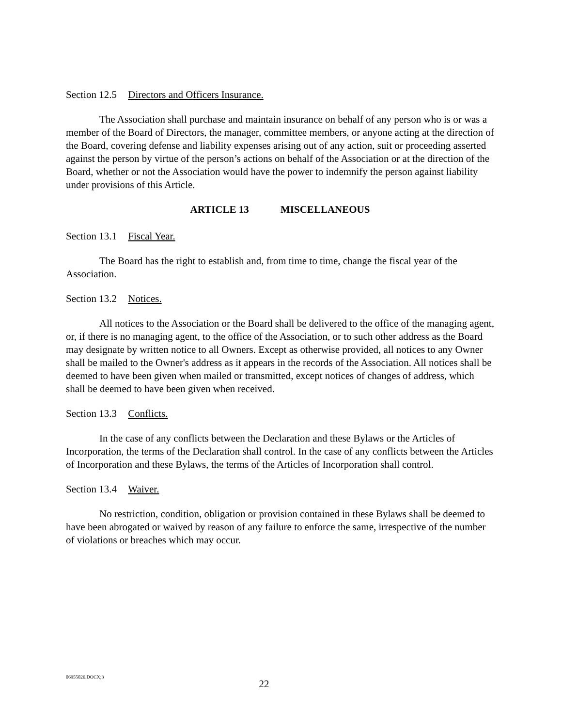Section 12.5 Directors and Officers Insurance.
The Association shall purchase and maintain insurance on behalf of any person who is or was a member of the Board of Directors, the manager, committee members, or anyone acting at the direction of the Board, covering defense and liability expenses arising out of any action, suit or proceeding asserted against the person by virtue of the person’s actions on behalf of the Association or at the direction of the Board, whether or not the Association would have the power to indemnify the person against liability under provisions of this Article.
ARTICLE 13 MISCELLANEOUS
Section 13.1 Fiscal Year.
The Board has the right to establish and, from time to time, change the fiscal year of the Association.
Section 13.2 Notices.
All notices to the Association or the Board shall be delivered to the office of the managing agent, or, if there is no managing agent, to the office of the Association, or to such other address as the Board may designate by written notice to all Owners. Except as otherwise provided, all notices to any Owner shall be mailed to the Owner's address as it appears in the records of the Association. All notices shall be deemed to have been given when mailed or transmitted, except notices of changes of address, which shall be deemed to have been given when received.
Section 13.3 Conflicts.
In the case of any conflicts between the Declaration and these Bylaws or the Articles of Incorporation, the terms of the Declaration shall control. In the case of any conflicts between the Articles of Incorporation and these Bylaws, the terms of the Articles of Incorporation shall control.
Section 13.4 Waiver.
No restriction, condition, obligation or provision contained in these Bylaws shall be deemed to have been abrogated or waived by reason of any failure to enforce the same, irrespective of the number of violations or breaches which may occur.
06955026.DOCX;3
22